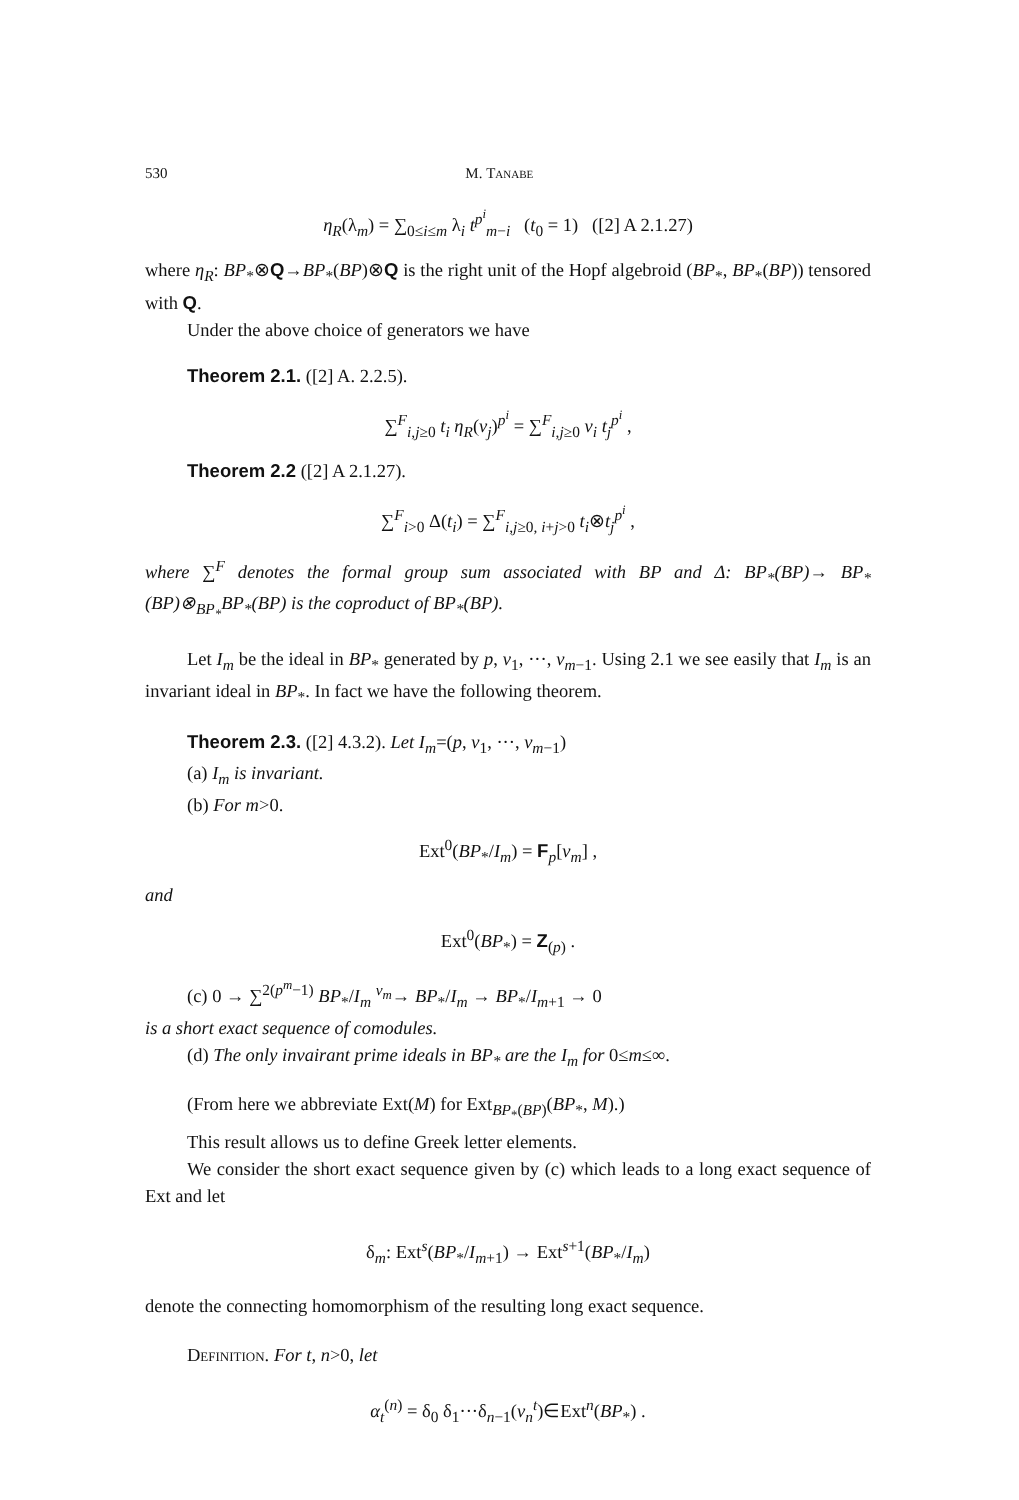530 M. Tanabe
η<sub>R</sub>(λ<sub>m</sub>) = ∑<sub>0≤i≤m</sub> λ<sub>i</sub> t<sup>p<sup>i</sup></sup><sub>m−i</sub> (t<sub>0</sub> = 1) ([2] A 2.1.27)
where η<sub>R</sub>: BP<sub>*</sub>⊗Q→BP<sub>*</sub>(BP)⊗Q is the right unit of the Hopf algebroid (BP<sub>*</sub>, BP<sub>*</sub>(BP)) tensored with Q.
Under the above choice of generators we have
Theorem 2.1. ([2] A. 2.2.5).
∑<sup>F</sup><sub>i,j≥0</sub> t<sub>i</sub> η<sub>R</sub>(v<sub>j</sub>)<sup>p<sup>i</sup></sup> = ∑<sup>F</sup><sub>i,j≥0</sub> v<sub>i</sub> t<sub>j</sub><sup>p<sup>i</sup></sup> ,
Theorem 2.2 ([2] A 2.1.27).
∑<sup>F</sup><sub>i>0</sub> Δ(t<sub>i</sub>) = ∑<sup>F</sup><sub>i,j≥0, i+j>0</sub> t<sub>i</sub>⊗t<sub>j</sub><sup>p<sup>i</sup></sup> ,
where ∑<sup>F</sup> denotes the formal group sum associated with BP and Δ: BP<sub>*</sub>(BP)→ BP<sub>*</sub>(BP)⊗<sub>BP<sub>*</sub></sub>BP<sub>*</sub>(BP) is the coproduct of BP<sub>*</sub>(BP).
Let I<sub>m</sub> be the ideal in BP<sub>*</sub> generated by p, v<sub>1</sub>, ···, v<sub>m−1</sub>. Using 2.1 we see easily that I<sub>m</sub> is an invariant ideal in BP<sub>*</sub>. In fact we have the following theorem.
Theorem 2.3. ([2] 4.3.2). Let I<sub>m</sub>=(p, v<sub>1</sub>, ···, v<sub>m−1</sub>)
(a) I<sub>m</sub> is invariant.
(b) For m>0.
Ext<sup>0</sup>(BP<sub>*</sub>/I<sub>m</sub>) = F<sub>p</sub>[v<sub>m</sub>] ,
and
Ext<sup>0</sup>(BP<sub>*</sub>) = Z<sub>(p)</sub> .
(c) 0 → ∑<sup>2(p<sup>m</sup>−1)</sup> BP<sub>*</sub>/I<sub>m</sub> <sup>v<sub>m</sub></sup>→ BP<sub>*</sub>/I<sub>m</sub> → BP<sub>*</sub>/I<sub>m+1</sub> → 0
is a short exact sequence of comodules.
(d) The only invairant prime ideals in BP<sub>*</sub> are the I<sub>m</sub> for 0≤m≤∞.
(From here we abbreviate Ext(M) for Ext<sub>BP<sub>*</sub>(BP)</sub>(BP<sub>*</sub>, M).)
This result allows us to define Greek letter elements.
We consider the short exact sequence given by (c) which leads to a long exact sequence of Ext and let
δ<sub>m</sub>: Ext<sup>s</sup>(BP<sub>*</sub>/I<sub>m+1</sub>) → Ext<sup>s+1</sup>(BP<sub>*</sub>/I<sub>m</sub>)
denote the connecting homomorphism of the resulting long exact sequence.
Definition. For t, n>0, let
α<sub>t</sub><sup>(n)</sup> = δ<sub>0</sub> δ<sub>1</sub>···δ<sub>n−1</sub>(v<sub>n</sub><sup>t</sup>)∈Ext<sup>n</sup>(BP<sub>*</sub>) .